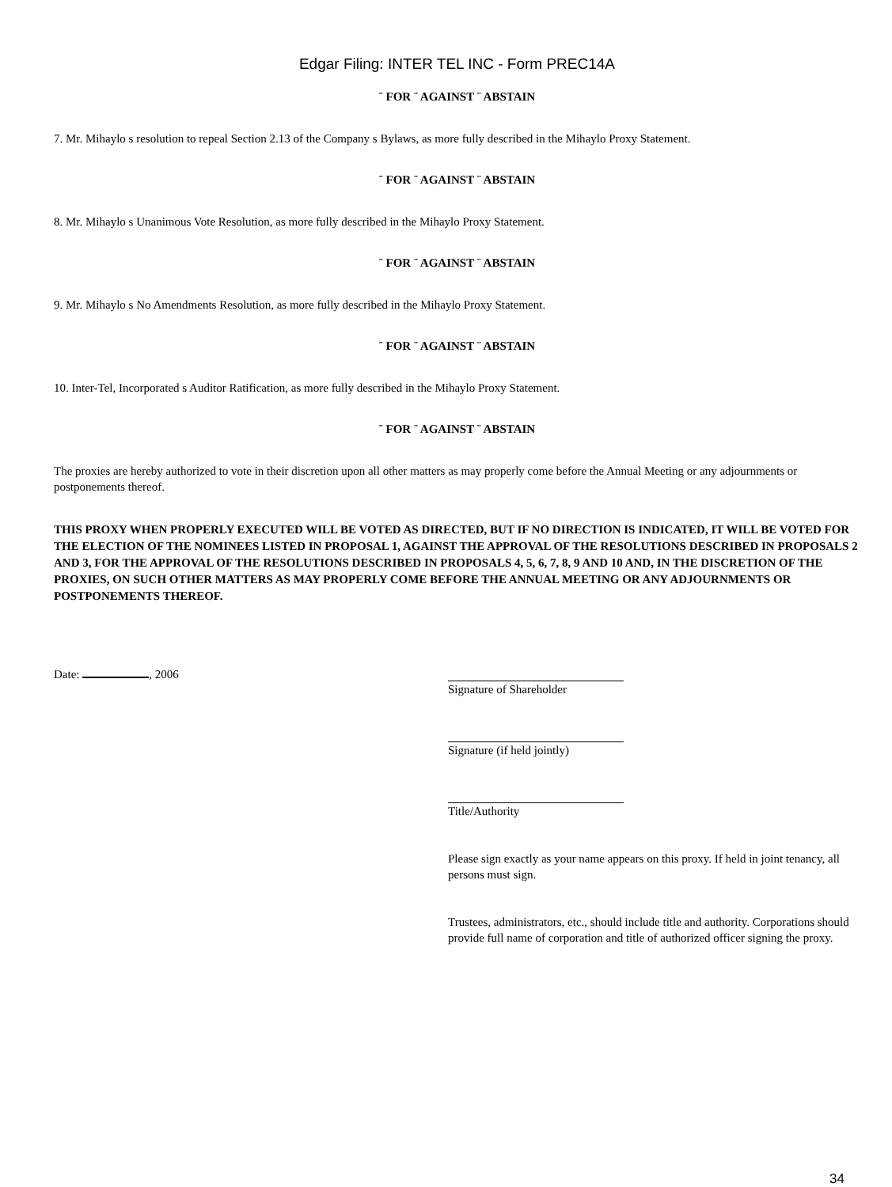Edgar Filing: INTER TEL INC - Form PREC14A
¨ FOR ¨ AGAINST ¨ ABSTAIN
7. Mr. Mihaylo s resolution to repeal Section 2.13 of the Company s Bylaws, as more fully described in the Mihaylo Proxy Statement.
¨ FOR ¨ AGAINST ¨ ABSTAIN
8. Mr. Mihaylo s Unanimous Vote Resolution, as more fully described in the Mihaylo Proxy Statement.
¨ FOR ¨ AGAINST ¨ ABSTAIN
9. Mr. Mihaylo s No Amendments Resolution, as more fully described in the Mihaylo Proxy Statement.
¨ FOR ¨ AGAINST ¨ ABSTAIN
10. Inter-Tel, Incorporated s Auditor Ratification, as more fully described in the Mihaylo Proxy Statement.
¨ FOR ¨ AGAINST ¨ ABSTAIN
The proxies are hereby authorized to vote in their discretion upon all other matters as may properly come before the Annual Meeting or any adjournments or postponements thereof.
THIS PROXY WHEN PROPERLY EXECUTED WILL BE VOTED AS DIRECTED, BUT IF NO DIRECTION IS INDICATED, IT WILL BE VOTED FOR THE ELECTION OF THE NOMINEES LISTED IN PROPOSAL 1, AGAINST THE APPROVAL OF THE RESOLUTIONS DESCRIBED IN PROPOSALS 2 AND 3, FOR THE APPROVAL OF THE RESOLUTIONS DESCRIBED IN PROPOSALS 4, 5, 6, 7, 8, 9 AND 10 AND, IN THE DISCRETION OF THE PROXIES, ON SUCH OTHER MATTERS AS MAY PROPERLY COME BEFORE THE ANNUAL MEETING OR ANY ADJOURNMENTS OR POSTPONEMENTS THEREOF.
Date: , 2006
Signature of Shareholder
Signature (if held jointly)
Title/Authority
Please sign exactly as your name appears on this proxy. If held in joint tenancy, all persons must sign.
Trustees, administrators, etc., should include title and authority. Corporations should provide full name of corporation and title of authorized officer signing the proxy.
34